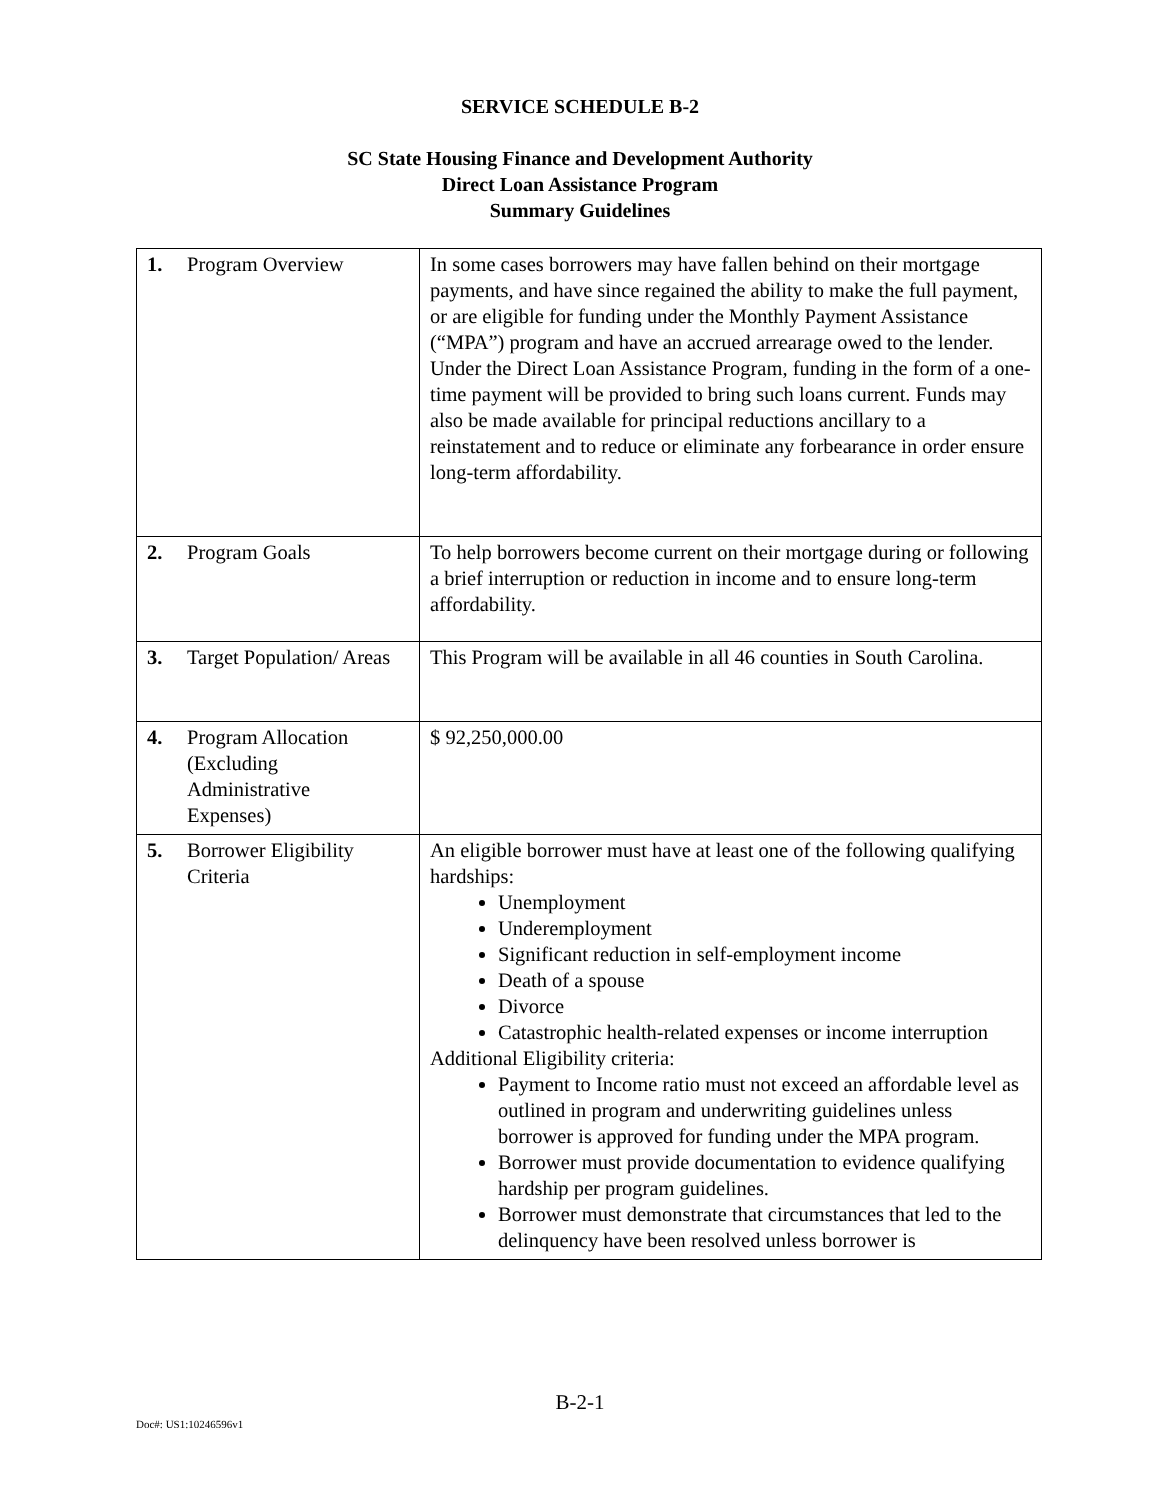SERVICE SCHEDULE B-2
SC State Housing Finance and Development Authority
Direct Loan Assistance Program
Summary Guidelines
| 1. Program Overview | In some cases borrowers may have fallen behind on their mortgage payments, and have since regained the ability to make the full payment, or are eligible for funding under the Monthly Payment Assistance (“MPA”) program and have an accrued arrearage owed to the lender. Under the Direct Loan Assistance Program, funding in the form of a one-time payment will be provided to bring such loans current. Funds may also be made available for principal reductions ancillary to a reinstatement and to reduce or eliminate any forbearance in order ensure long-term affordability. |
| 2. Program Goals | To help borrowers become current on their mortgage during or following a brief interruption or reduction in income and to ensure long-term affordability. |
| 3. Target Population/ Areas | This Program will be available in all 46 counties in South Carolina. |
| 4. Program Allocation (Excluding Administrative Expenses) | $ 92,250,000.00 |
| 5. Borrower Eligibility Criteria | An eligible borrower must have at least one of the following qualifying hardships: Unemployment Underemployment Significant reduction in self-employment income Death of a spouse Divorce Catastrophic health-related expenses or income interruption Additional Eligibility criteria: Payment to Income ratio must not exceed an affordable level as outlined in program and underwriting guidelines unless borrower is approved for funding under the MPA program. Borrower must provide documentation to evidence qualifying hardship per program guidelines. Borrower must demonstrate that circumstances that led to the delinquency have been resolved unless borrower is |
B-2-1
Doc#: US1:10246596v1